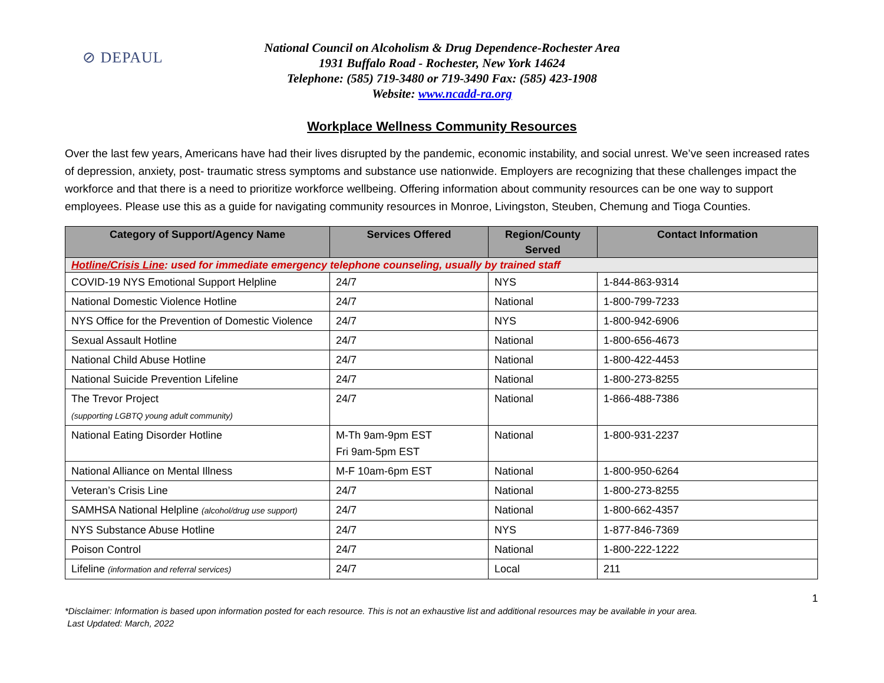⊘ DEPAUL
National Council on Alcoholism & Drug Dependence-Rochester Area
1931 Buffalo Road - Rochester, New York 14624
Telephone: (585) 719-3480 or 719-3490 Fax: (585) 423-1908
Website: www.ncadd-ra.org
Workplace Wellness Community Resources
Over the last few years, Americans have had their lives disrupted by the pandemic, economic instability, and social unrest. We’ve seen increased rates of depression, anxiety, post- traumatic stress symptoms and substance use nationwide. Employers are recognizing that these challenges impact the workforce and that there is a need to prioritize workforce wellbeing. Offering information about community resources can be one way to support employees. Please use this as a guide for navigating community resources in Monroe, Livingston, Steuben, Chemung and Tioga Counties.
| Category of Support/Agency Name | Services Offered | Region/County Served | Contact Information |
| --- | --- | --- | --- |
| Hotline/Crisis Line : used for immediate emergency telephone counseling, usually by trained staff | | | |
| COVID-19 NYS Emotional Support Helpline | 24/7 | NYS | 1-844-863-9314 |
| National Domestic Violence Hotline | 24/7 | National | 1-800-799-7233 |
| NYS Office for the Prevention of Domestic Violence | 24/7 | NYS | 1-800-942-6906 |
| Sexual Assault Hotline | 24/7 | National | 1-800-656-4673 |
| National Child Abuse Hotline | 24/7 | National | 1-800-422-4453 |
| National Suicide Prevention Lifeline | 24/7 | National | 1-800-273-8255 |
| The Trevor Project (supporting LGBTQ young adult community) | 24/7 | National | 1-866-488-7386 |
| National Eating Disorder Hotline | M-Th 9am-9pm EST Fri 9am-5pm EST | National | 1-800-931-2237 |
| National Alliance on Mental Illness | M-F 10am-6pm EST | National | 1-800-950-6264 |
| Veteran’s Crisis Line | 24/7 | National | 1-800-273-8255 |
| SAMHSA National Helpline (alcohol/drug use support) | 24/7 | National | 1-800-662-4357 |
| NYS Substance Abuse Hotline | 24/7 | NYS | 1-877-846-7369 |
| Poison Control | 24/7 | National | 1-800-222-1222 |
| Lifeline (information and referral services) | 24/7 | Local | 211 |
1
*Disclaimer: Information is based upon information posted for each resource. This is not an exhaustive list and additional resources may be available in your area.
Last Updated: March, 2022